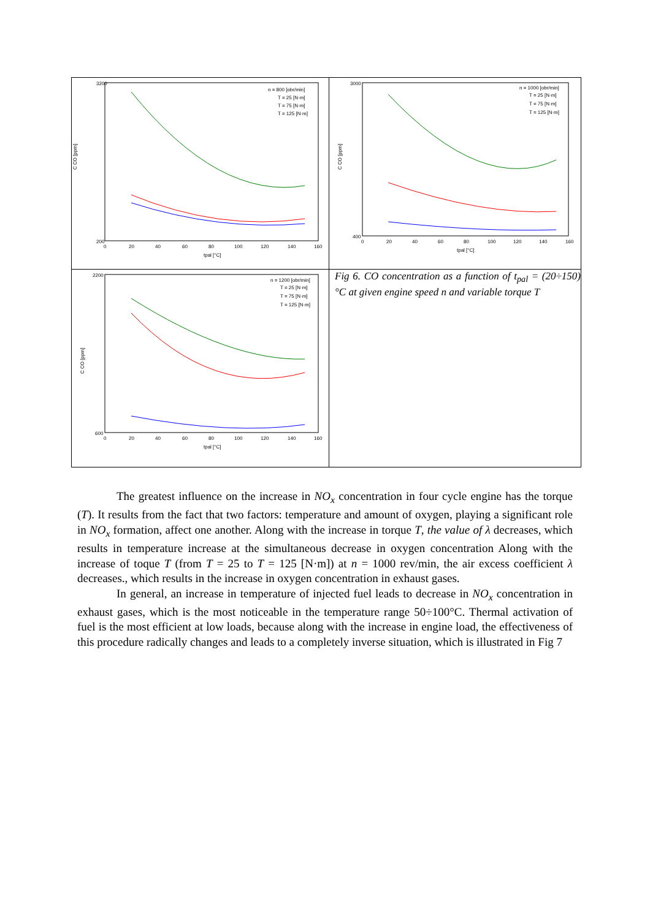C CO [ppm]
3200
200
0
20
40
60
80
100
120
140
160
tpal [°C]
n = 800 [obr/min]
T = 25 [N·m]
T = 75 [N·m]
T = 125 [N·m]
C CO [ppm]
3000
400
0
20
40
60
80
100
120
140
160
tpal [°C]
n = 1000 [obr/min]
T = 25 [N·m]
T = 75 [N·m]
T = 125 [N·m]
C CO [ppm]
2200
600
0
20
40
60
80
100
120
140
160
tpal [°C]
n = 1200 [obr/min]
T = 25 [N·m]
T = 75 [N·m]
T = 125 [N·m]
Fig 6. CO concentration as a function of t<sub>pal</sub> = (20÷150)°C at given engine speed n and variable torque T
The greatest influence on the increase in NO<sub>x</sub> concentration in four cycle engine has the torque (T). It results from the fact that two factors: temperature and amount of oxygen, playing a significant role in NO<sub>x</sub> formation, affect one another. Along with the increase in torque T, the value of λ decreases, which results in temperature increase at the simultaneous decrease in oxygen concentration Along with the increase of toque T (from T = 25 to T = 125 [N·m]) at n = 1000 rev/min, the air excess coefficient λ decreases., which results in the increase in oxygen concentration in exhaust gases.
In general, an increase in temperature of injected fuel leads to decrease in NO<sub>x</sub> concentration in exhaust gases, which is the most noticeable in the temperature range 50÷100°C. Thermal activation of fuel is the most efficient at low loads, because along with the increase in engine load, the effectiveness of this procedure radically changes and leads to a completely inverse situation, which is illustrated in Fig 7